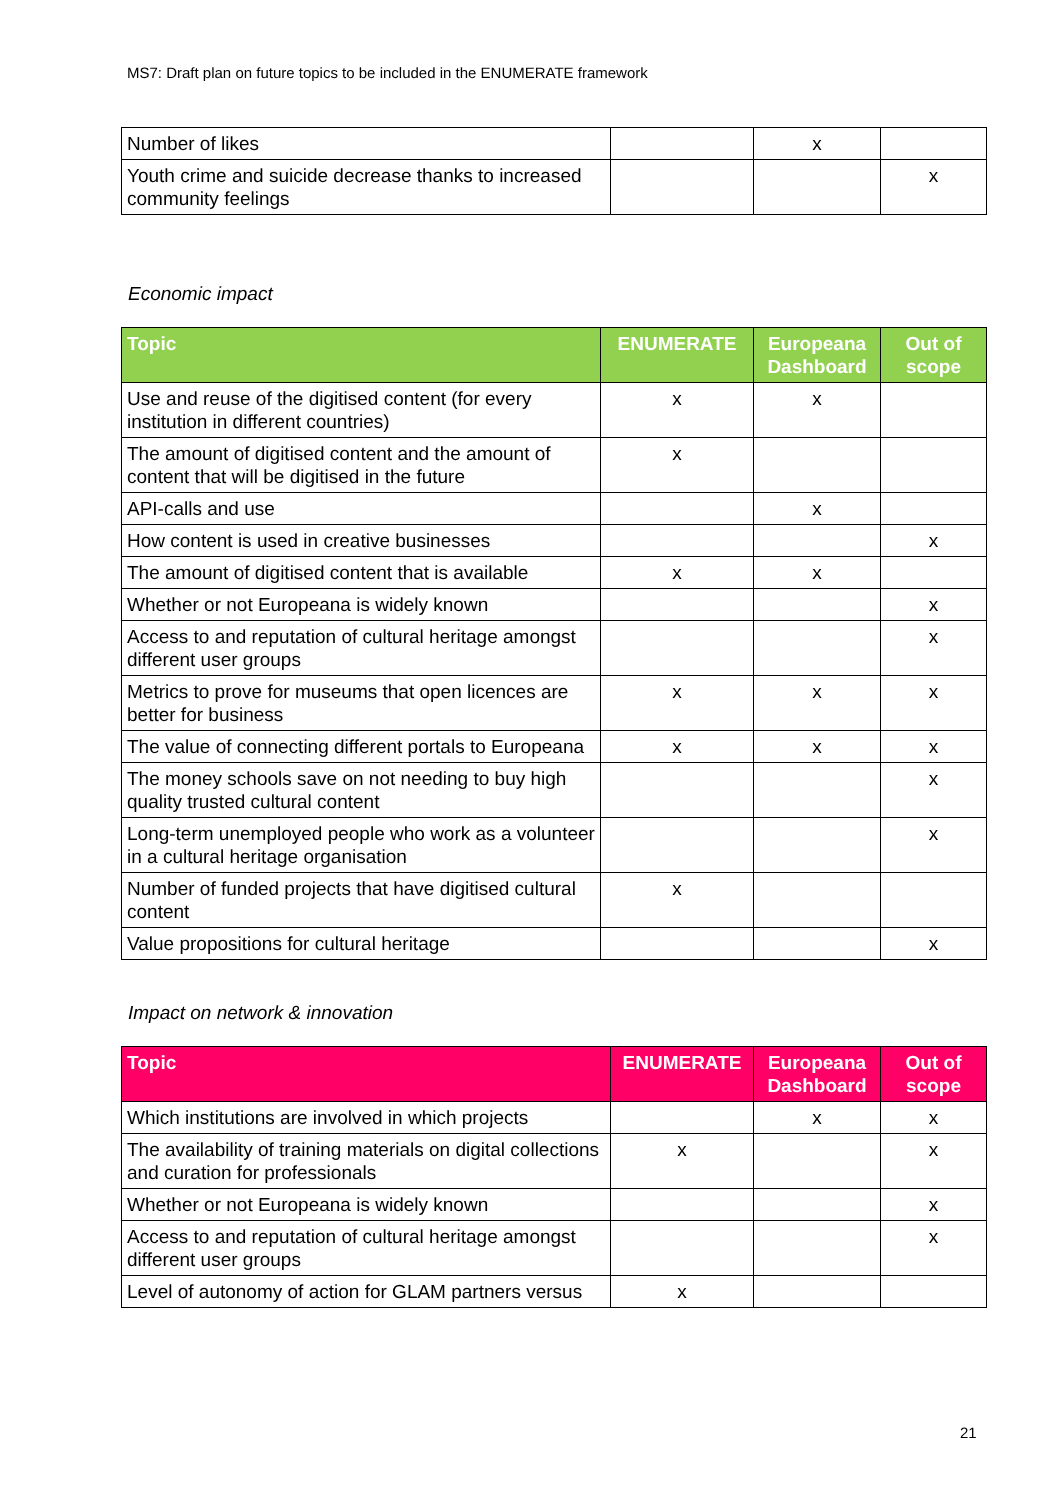MS7: Draft plan on future topics to be included in the ENUMERATE framework
| Number of likes | | x | |
| Youth crime and suicide decrease thanks to increased community feelings | | | x |
Economic impact
| Topic | ENUMERATE | Europeana Dashboard | Out of scope |
| --- | --- | --- | --- |
| Use and reuse of the digitised content (for every institution in different countries) | x | x | |
| The amount of digitised content and the amount of content that will be digitised in the future | x | | |
| API-calls and use | | x | |
| How content is used in creative businesses | | | x |
| The amount of digitised content that is available | x | x | |
| Whether or not Europeana is widely known | | | x |
| Access to and reputation of cultural heritage amongst different user groups | | | x |
| Metrics to prove for museums that open licences are better for business | x | x | x |
| The value of connecting different portals to Europeana | x | x | x |
| The money schools save on not needing to buy high quality trusted cultural content | | | x |
| Long-term unemployed people who work as a volunteer in a cultural heritage organisation | | | x |
| Number of funded projects that have digitised cultural content | x | | |
| Value propositions for cultural heritage | | | x |
Impact on network & innovation
| Topic | ENUMERATE | Europeana Dashboard | Out of scope |
| --- | --- | --- | --- |
| Which institutions are involved in which projects | | x | x |
| The availability of training materials on digital collections and curation for professionals | x | | x |
| Whether or not Europeana is widely known | | | x |
| Access to and reputation of cultural heritage amongst different user groups | | | x |
| Level of autonomy of action for GLAM partners versus | x | | |
21